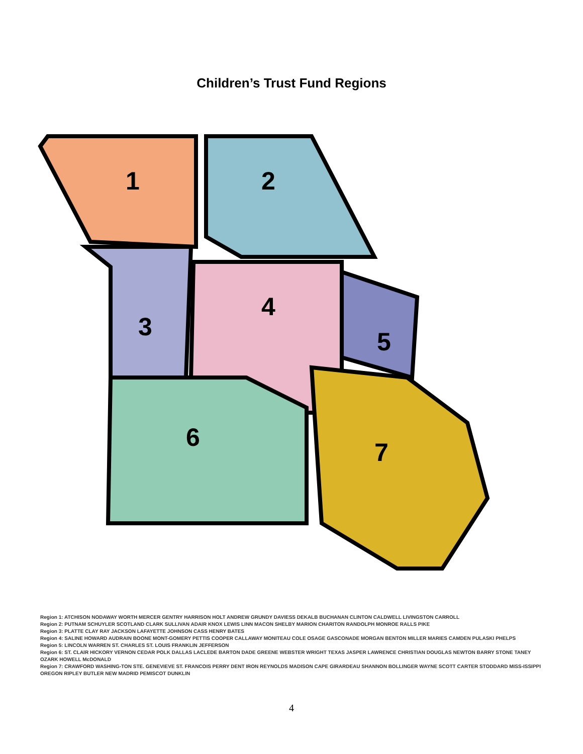Children’s Trust Fund Regions
1 2
3
4
5
6
7
Region 1: ATCHISON NODAWAY WORTH MERCER GENTRY HARRISON HOLT ANDREW GRUNDY DAVIESS DEKALB BUCHANAN CLINTON CALDWELL LIVINGSTON CARROLL
Region 2: PUTNAM SCHUYLER SCOTLAND CLARK SULLIVAN ADAIR KNOX LEWIS LINN MACON SHELBY MARION CHARITON RANDOLPH MONROE RALLS PIKE
Region 3: PLATTE CLAY RAY JACKSON LAFAYETTE JOHNSON CASS HENRY BATES
Region 4: SALINE HOWARD AUDRAIN BOONE MONT-GOMERY PETTIS COOPER CALLAWAY MONITEAU COLE OSAGE GASCONADE MORGAN BENTON MILLER MARIES CAMDEN PULASKI PHELPS
Region 5: LINCOLN WARREN ST. CHARLES ST. LOUIS FRANKLIN JEFFERSON
Region 6: ST. CLAIR HICKORY VERNON CEDAR POLK DALLAS LACLEDE BARTON DADE GREENE WEBSTER WRIGHT TEXAS JASPER LAWRENCE CHRISTIAN DOUGLAS NEWTON BARRY STONE TANEY OZARK HOWELL McDONALD
Region 7: CRAWFORD WASHING-TON STE. GENEVIEVE ST. FRANCOIS PERRY DENT IRON REYNOLDS MADISON CAPE GIRARDEAU SHANNON BOLLINGER WAYNE SCOTT CARTER STODDARD MISS-ISSIPPI OREGON RIPLEY BUTLER NEW MADRID PEMISCOT DUNKLIN
4